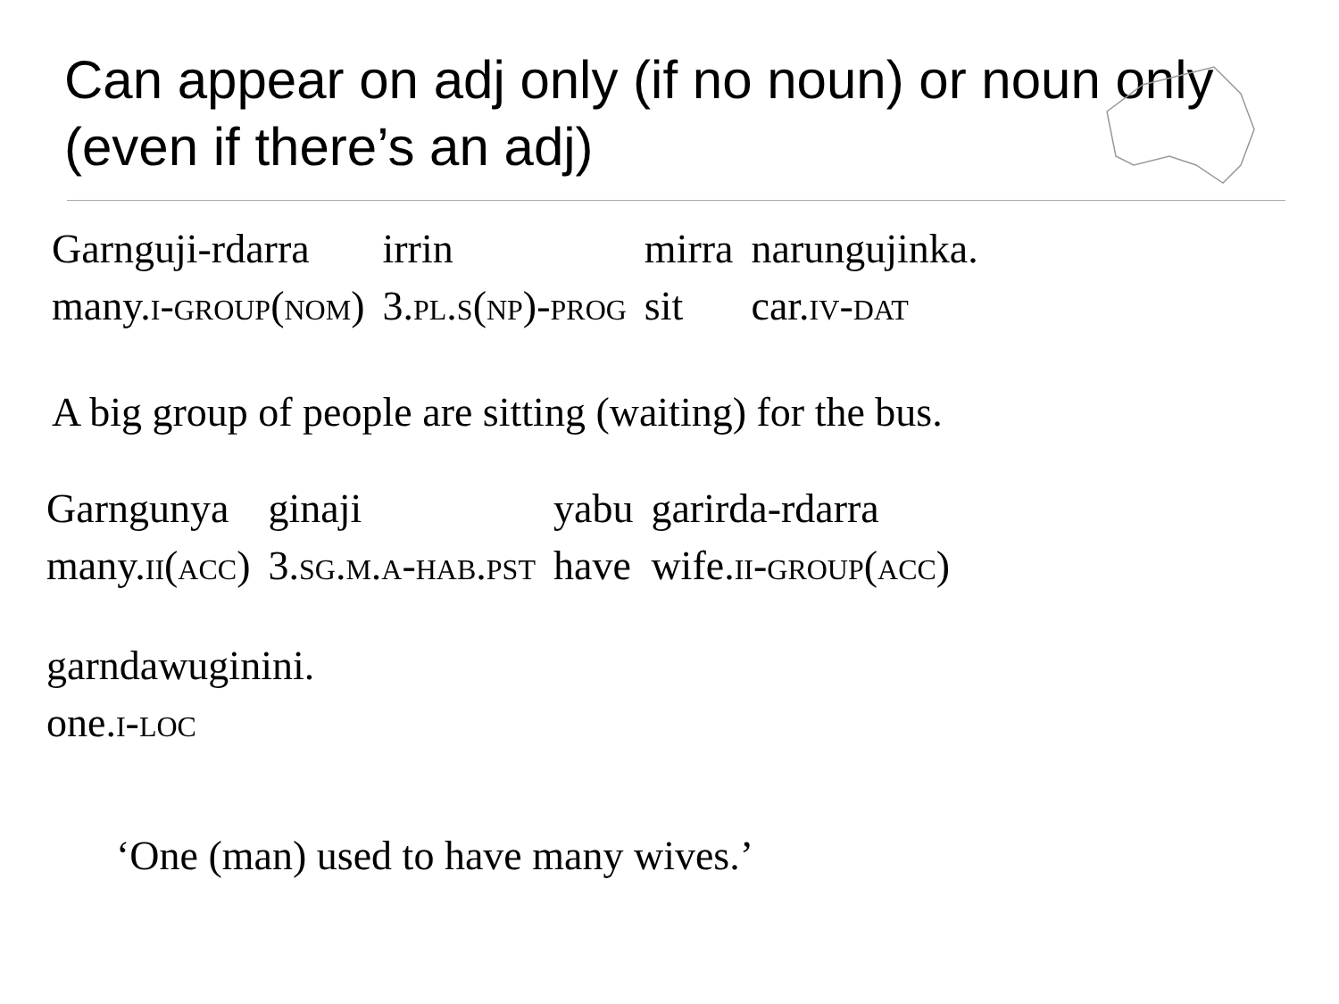Can appear on adj only (if no noun) or noun only (even if there’s an adj)
| Garnguji-rdarra | irrin | mirra | narungujinka. |
| many. i-group(nom) | 3. pl.s(np)-prog | sit | car. iv-dat |
A big group of people are sitting (waiting) for the bus.
| Garngunya | ginaji | yabu | garirda-rdarra |
| many. ii(acc) | 3. sg.m.a-hab.pst | have | wife. ii-group(acc) |
| garndawuginini. |
| one. i-loc |
‘One (man) used to have many wives.’